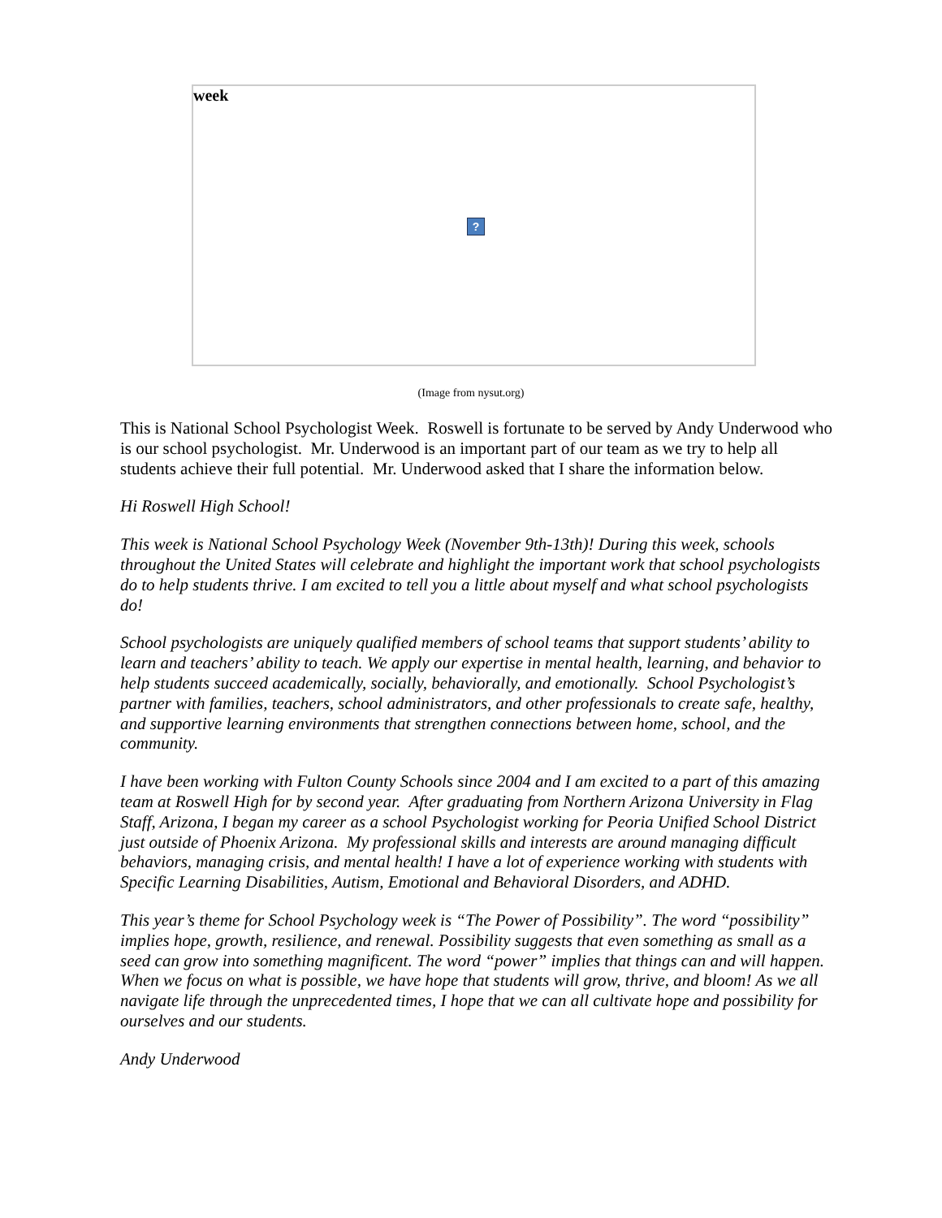week
?
(Image from nysut.org)
This is National School Psychologist Week. Roswell is fortunate to be served by Andy Underwood who is our school psychologist. Mr. Underwood is an important part of our team as we try to help all students achieve their full potential. Mr. Underwood asked that I share the information below.
Hi Roswell High School!
This week is National School Psychology Week (November 9th-13th)! During this week, schools throughout the United States will celebrate and highlight the important work that school psychologists do to help students thrive. I am excited to tell you a little about myself and what school psychologists do!
School psychologists are uniquely qualified members of school teams that support students’ ability to learn and teachers’ ability to teach. We apply our expertise in mental health, learning, and behavior to help students succeed academically, socially, behaviorally, and emotionally. School Psychologist’s partner with families, teachers, school administrators, and other professionals to create safe, healthy, and supportive learning environments that strengthen connections between home, school, and the community.
I have been working with Fulton County Schools since 2004 and I am excited to a part of this amazing team at Roswell High for by second year. After graduating from Northern Arizona University in Flag Staff, Arizona, I began my career as a school Psychologist working for Peoria Unified School District just outside of Phoenix Arizona. My professional skills and interests are around managing difficult behaviors, managing crisis, and mental health! I have a lot of experience working with students with Specific Learning Disabilities, Autism, Emotional and Behavioral Disorders, and ADHD.
This year’s theme for School Psychology week is “The Power of Possibility”. The word “possibility” implies hope, growth, resilience, and renewal. Possibility suggests that even something as small as a seed can grow into something magnificent. The word “power” implies that things can and will happen. When we focus on what is possible, we have hope that students will grow, thrive, and bloom! As we all navigate life through the unprecedented times, I hope that we can all cultivate hope and possibility for ourselves and our students.
Andy Underwood